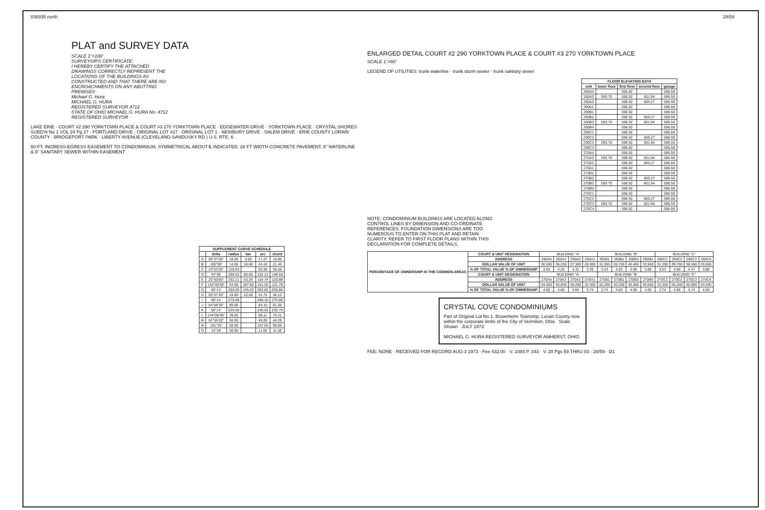836935 north
PLAT and SURVEY DATA
SCALE 1"=100'
SURVEYOR'S CERTIFICATE:
I HEREBY CERTIFY THE ATTACHED DRAWINGS CORRECTLY REPRESENT THE LOCATIONS OF THE BUILDINGS AS CONSTRUCTED AND THAT THERE ARE NO ENCROACHMENTS ON ANY ABUTTING PREMISES
Michael G. Hura
MICHAEL G. HURA
REGISTERED SURVEYOR 4712
STATE OF OHIO MICHAEL G. HURA No. 4712 REGISTERED SURVEYOR
LAKE ERIE · COURT #2 290 YORKTOWN PLACE & COURT #3 270 YORKTOWN PLACE · EDGEWATER DRIVE · YORKTOWN PLACE · CRYSTAL SHORES SUBD'N No 1 VOL 24 Pg 27 · PORTLAND DRIVE · ORIGINAL LOT #27 · ORIGINAL LOT 1 · NEWBURY DRIVE · SALEM DRIVE · ERIE COUNTY LORAIN COUNTY · BRIDGEPORT PARK · LIBERTY AVENUE (CLEVELAND-SANDUSKY RD.) U.S. RTE. 6
50-FT. INGRESS-EGRESS EASEMENT TO CONDOMINIUM, SYMMETRICAL ABOUT ℄ INDICATED. 28 FT WIDTH CONCRETE PAVEMENT, 6" WATERLINE & 8" SANITARY SEWER WITHIN EASEMENT
| SUPPLEMENT CURVE SCHEDULE | | | | | |
| --- | --- | --- | --- | --- | --- |
| | delta | radius | tan | arc | chord |
| A | 55°37'30" | 18.00 | 9.50 | 17.47 | 16.80 |
| B | 100°00' | 14.00 | 16.68 | 24.43 | 21.45 |
| C | 23°53'20" | 120.83 | | 50.38 | 50.00 |
| D | 43°36' | 200.02 | 80.00 | 152.21 | 148.56 |
| E | 25°50'50" | 232.21 | 53.29 | 104.74 | 103.88 |
| F | 144°08'30" | 64.00 | 197.80 | 161.00 | 121.78 |
| G | 60°14' | 250.00 | 145.02 | 262.82 | 250.88 |
| H | 55°37'30" | 43.00 | 22.68 | 41.75 | 40.13 |
| I | 60°14' | 275.00 | | 289.10 | 275.96 |
| J | 54°08'30" | 89.00 | | 84.10 | 81.00 |
| K | 60°14' | 225.00 | | 236.54 | 225.79 |
| L | 144°08'30" | 39.00 | | 98.11 | 74.21 |
| M | 52°35'20" | 50.00 | | 45.89 | 44.29 |
| N | 191°25' | 50.00 | | 167.04 | 99.50 |
| O | 13°18' | 50.00 | | 11.60 | 11.58 |
28/59
ENLARGED DETAIL COURT #2 290 YORKTOWN PLACE & COURT #3 270 YORKTOWN PLACE
SCALE 1"=60'
LEGEND OF UTILITIES: trunk waterline · trunk storm sewer · trunk sanitary sewer
| FLOOR ELEVATION DATA | | | | |
| --- | --- | --- | --- | --- |
| unit | lower floor | first floor | second floor | garage |
| 290A4 | | 596.92 | | 596.59 |
| 290A3 | 593.70 | 596.92 | 601.94 | 596.59 |
| 290A2 | | 596.92 | 605.27 | 596.59 |
| 290A1 | | 596.92 | | 596.59 |
| 290B1 | | 596.92 | | 596.59 |
| 290B2 | | 596.92 | 605.27 | 596.59 |
| 290B3 | 593.70 | 596.92 | 601.94 | 596.59 |
| 290B4 | | 596.92 | | 596.59 |
| 290C1 | | 596.92 | | 596.59 |
| 290C2 | | 596.92 | 605.27 | 596.59 |
| 290C3 | 593.70 | 596.92 | 601.94 | 596.59 |
| 290C4 | | 596.92 | | 596.59 |
| 270A4 | | 596.92 | | 596.59 |
| 270A3 | 593.70 | 596.92 | 601.94 | 596.59 |
| 270A2 | | 596.92 | 605.27 | 596.59 |
| 270A1 | | 596.92 | | 596.59 |
| 270B1 | | 596.92 | | 596.59 |
| 270B2 | | 596.92 | 605.27 | 596.59 |
| 270B3 | 593.70 | 596.92 | 601.94 | 596.59 |
| 270B4 | | 596.92 | | 596.59 |
| 270C1 | | 596.92 | | 596.59 |
| 270C2 | | 596.92 | 605.27 | 596.59 |
| 270C3 | 593.70 | 596.92 | 601.94 | 596.59 |
| 270C4 | | 596.92 | | 596.59 |
NOTE: CONDOMINIUM BUILDINGS ARE LOCATED ALONG CONTROL LINES BY DIMENSION AND CO-ORDINATE REFERENCES. FOUNDATION DIMENSIONS ARE TOO NUMEROUS TO ENTER ON THIS PLAT AND RETAIN CLARITY. REFER TO FIRST FLOOR PLANS WITHIN THIS DECLARATION FOR COMPLETE DETAILS.
| PERCENTAGE OF OWNERSHIP IN THE COMMON AREAS | COURT & UNIT DESIGNATION | BUILDING "A" | | | | BUILDING "B" | | | | BUILDING "C" | | | |
| | ADDRESS | 290A4 | 290A3 | 290A2 | 290A1 | 290B1 | 290B2 | 290B3 | 290B4 | 290C1 | 290C2 | 290C3 | 290C4 |
| | DOLLAR VALUE OF UNIT | 30,500 | 36,200 | 37,300 | 28,300 | 31,300 | 39,700 | 40,400 | 33,500 | 31,300 | 39,700 | 38,550 | 33,500 |
| | % OF TOTAL VALUE % OF OWNERSHIP | 3.53 | 4.20 | 4.32 | 3.28 | 3.63 | 4.60 | 4.68 | 3.88 | 3.63 | 4.60 | 4.47 | 3.88 |
| | COURT & UNIT DESIGNATION | BUILDING "A" | | | | BUILDING "B" | | | | BUILDING "C" | | | |
| | ADDRESS | 270A4 | 270A3 | 270A2 | 270A1 | 270B1 | 270B2 | 270B3 | 270B4 | 270C1 | 270C2 | 270C3 | 270C4 |
| | DOLLAR VALUE OF UNIT | 34,500 | 40,400 | 40,200 | 32,300 | 32,300 | 40,200 | 40,400 | 34,500 | 32,300 | 40,200 | 40,900 | 34,500 |
| | % OF TOTAL VALUE % OF OWNERSHIP | 4.00 | 4.68 | 4.66 | 3.74 | 3.74 | 4.66 | 4.68 | 4.00 | 3.74 | 4.66 | 4.74 | 4.00 |
CRYSTAL COVE CONDOMINIUMS
Part of Original Lot No 1, Brownhelm Township, Lorain County now within the corporate limits of the City of Vermilion, Ohio Scale Shown JULY 1973
MICHAEL G. HURA REGISTERED SURVEYOR AMHERST, OHIO
FEE: NONE · RECEIVED FOR RECORD AUG-3 1973 · Fee 432.00 · V. 1084 P. 343 · V. 28 Pgs 59 THRU 83 · 28/59 · D1